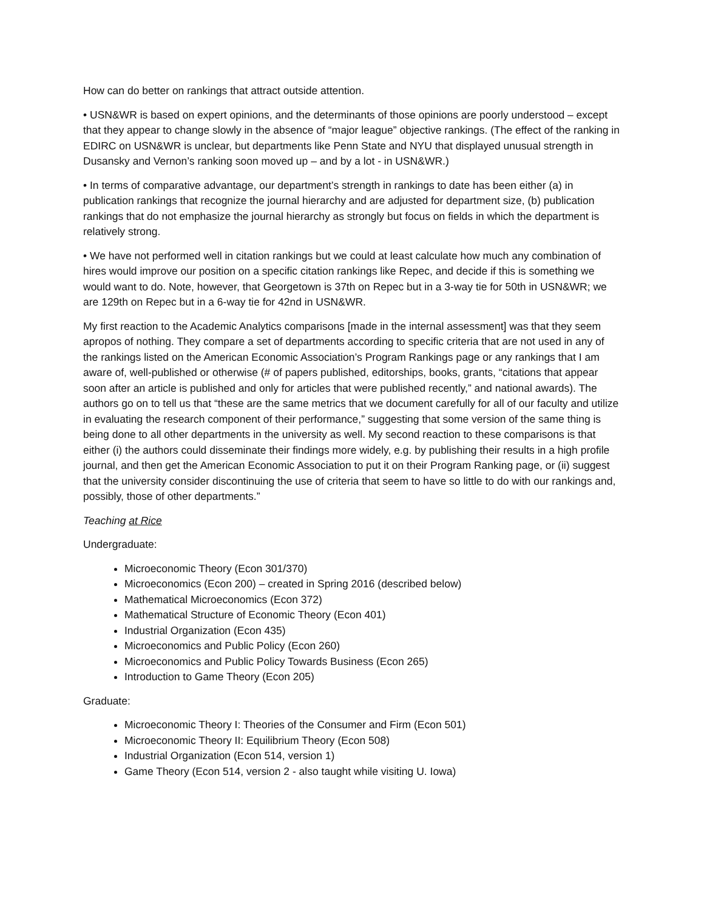How can do better on rankings that attract outside attention.
• USN&WR is based on expert opinions, and the determinants of those opinions are poorly understood – except that they appear to change slowly in the absence of “major league” objective rankings. (The effect of the ranking in EDIRC on USN&WR is unclear, but departments like Penn State and NYU that displayed unusual strength in Dusansky and Vernon’s ranking soon moved up – and by a lot - in USN&WR.)
• In terms of comparative advantage, our department’s strength in rankings to date has been either (a) in publication rankings that recognize the journal hierarchy and are adjusted for department size, (b) publication rankings that do not emphasize the journal hierarchy as strongly but focus on fields in which the department is relatively strong.
• We have not performed well in citation rankings but we could at least calculate how much any combination of hires would improve our position on a specific citation rankings like Repec, and decide if this is something we would want to do. Note, however, that Georgetown is 37th on Repec but in a 3-way tie for 50th in USN&WR; we are 129th on Repec but in a 6-way tie for 42nd in USN&WR.
My first reaction to the Academic Analytics comparisons [made in the internal assessment] was that they seem apropos of nothing. They compare a set of departments according to specific criteria that are not used in any of the rankings listed on the American Economic Association’s Program Rankings page or any rankings that I am aware of, well-published or otherwise (# of papers published, editorships, books, grants, “citations that appear soon after an article is published and only for articles that were published recently,” and national awards). The authors go on to tell us that “these are the same metrics that we document carefully for all of our faculty and utilize in evaluating the research component of their performance,” suggesting that some version of the same thing is being done to all other departments in the university as well. My second reaction to these comparisons is that either (i) the authors could disseminate their findings more widely, e.g. by publishing their results in a high profile journal, and then get the American Economic Association to put it on their Program Ranking page, or (ii) suggest that the university consider discontinuing the use of criteria that seem to have so little to do with our rankings and, possibly, those of other departments.”
Teaching at Rice
Undergraduate:
Microeconomic Theory (Econ 301/370)
Microeconomics (Econ 200) – created in Spring 2016 (described below)
Mathematical Microeconomics (Econ 372)
Mathematical Structure of Economic Theory (Econ 401)
Industrial Organization (Econ 435)
Microeconomics and Public Policy (Econ 260)
Microeconomics and Public Policy Towards Business (Econ 265)
Introduction to Game Theory (Econ 205)
Graduate:
Microeconomic Theory I: Theories of the Consumer and Firm (Econ 501)
Microeconomic Theory II: Equilibrium Theory (Econ 508)
Industrial Organization (Econ 514, version 1)
Game Theory (Econ 514, version 2 - also taught while visiting U. Iowa)